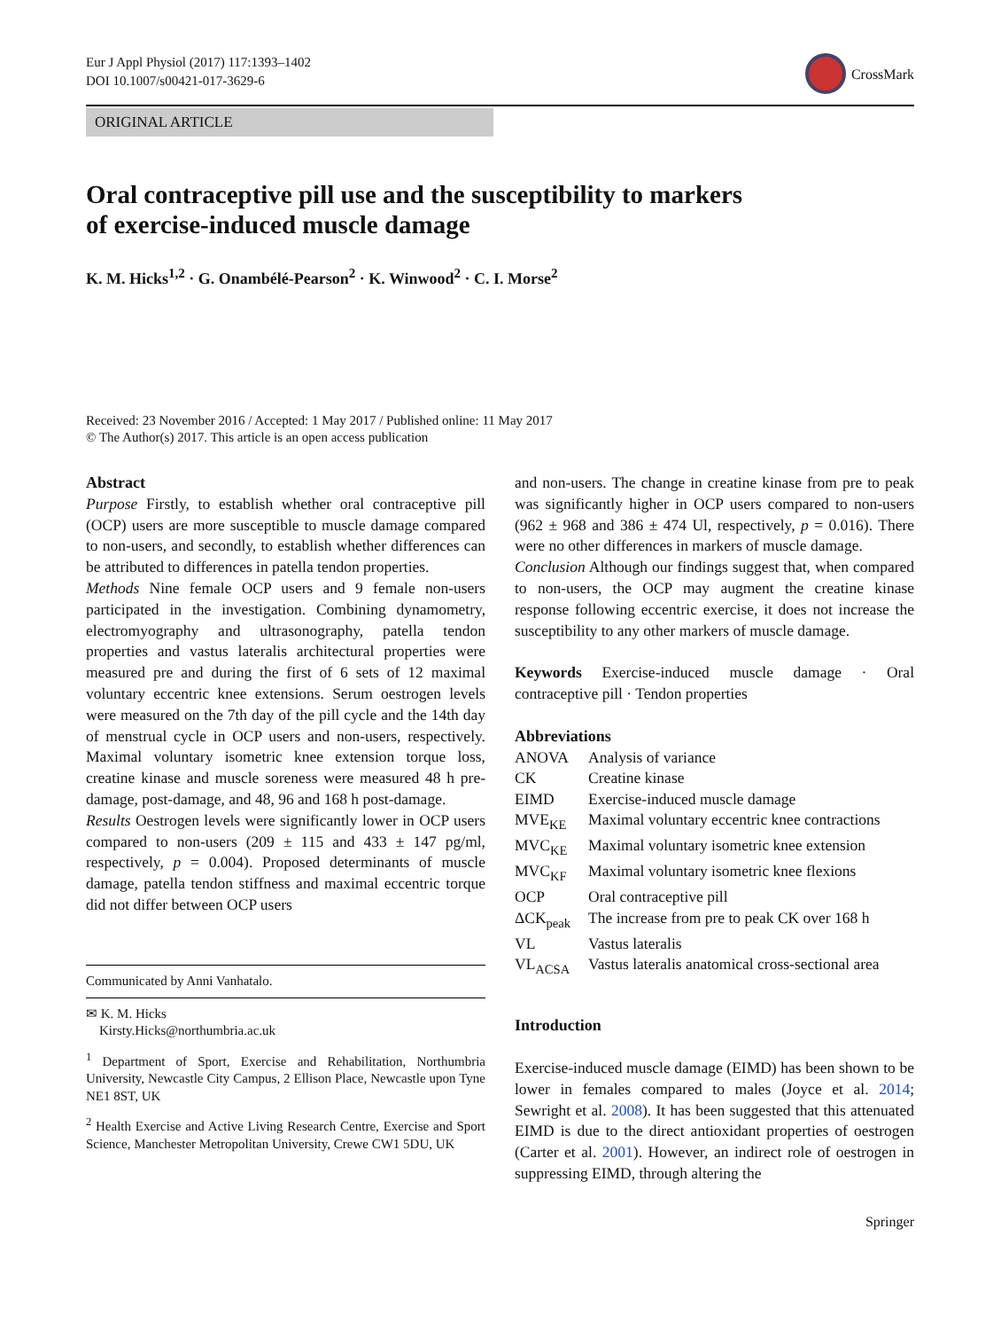Eur J Appl Physiol (2017) 117:1393–1402
DOI 10.1007/s00421-017-3629-6
CrossMark
ORIGINAL ARTICLE
Oral contraceptive pill use and the susceptibility to markers
of exercise-induced muscle damage
K. M. Hicks<sup>1,2</sup> · G. Onambélé-Pearson<sup>2</sup> · K. Winwood<sup>2</sup> · C. I. Morse<sup>2</sup>
Received: 23 November 2016 / Accepted: 1 May 2017 / Published online: 11 May 2017
© The Author(s) 2017. This article is an open access publication
Abstract
Purpose Firstly, to establish whether oral contraceptive pill (OCP) users are more susceptible to muscle damage compared to non-users, and secondly, to establish whether differences can be attributed to differences in patella tendon properties.
Methods Nine female OCP users and 9 female non-users participated in the investigation. Combining dynamometry, electromyography and ultrasonography, patella tendon properties and vastus lateralis architectural properties were measured pre and during the first of 6 sets of 12 maximal voluntary eccentric knee extensions. Serum oestrogen levels were measured on the 7th day of the pill cycle and the 14th day of menstrual cycle in OCP users and non-users, respectively. Maximal voluntary isometric knee extension torque loss, creatine kinase and muscle soreness were measured 48 h pre-damage, post-damage, and 48, 96 and 168 h post-damage.
Results Oestrogen levels were significantly lower in OCP users compared to non-users (209 ± 115 and 433 ± 147 pg/ml, respectively, p = 0.004). Proposed determinants of muscle damage, patella tendon stiffness and maximal eccentric torque did not differ between OCP users
Communicated by Anni Vanhatalo.
✉ K. M. Hicks
Kirsty.Hicks@northumbria.ac.uk
<sup>1</sup> Department of Sport, Exercise and Rehabilitation, Northumbria University, Newcastle City Campus, 2 Ellison Place, Newcastle upon Tyne NE1 8ST, UK
<sup>2</sup> Health Exercise and Active Living Research Centre, Exercise and Sport Science, Manchester Metropolitan University, Crewe CW1 5DU, UK
and non-users. The change in creatine kinase from pre to peak was significantly higher in OCP users compared to non-users (962 ± 968 and 386 ± 474 Ul, respectively, p = 0.016). There were no other differences in markers of muscle damage.
Conclusion Although our findings suggest that, when compared to non-users, the OCP may augment the creatine kinase response following eccentric exercise, it does not increase the susceptibility to any other markers of muscle damage.
Keywords Exercise-induced muscle damage · Oral contraceptive pill · Tendon properties
Abbreviations
| ANOVA | Analysis of variance |
| CK | Creatine kinase |
| EIMD | Exercise-induced muscle damage |
| MVE<sub>KE</sub> | Maximal voluntary eccentric knee contractions |
| MVC<sub>KE</sub> | Maximal voluntary isometric knee extension |
| MVC<sub>KF</sub> | Maximal voluntary isometric knee flexions |
| OCP | Oral contraceptive pill |
| ΔCK<sub>peak</sub> | The increase from pre to peak CK over 168 h |
| VL | Vastus lateralis |
| VL<sub>ACSA</sub> | Vastus lateralis anatomical cross-sectional area |
Introduction
Exercise-induced muscle damage (EIMD) has been shown to be lower in females compared to males (Joyce et al. 2014; Sewright et al. 2008). It has been suggested that this attenuated EIMD is due to the direct antioxidant properties of oestrogen (Carter et al. 2001). However, an indirect role of oestrogen in suppressing EIMD, through altering the
Springer